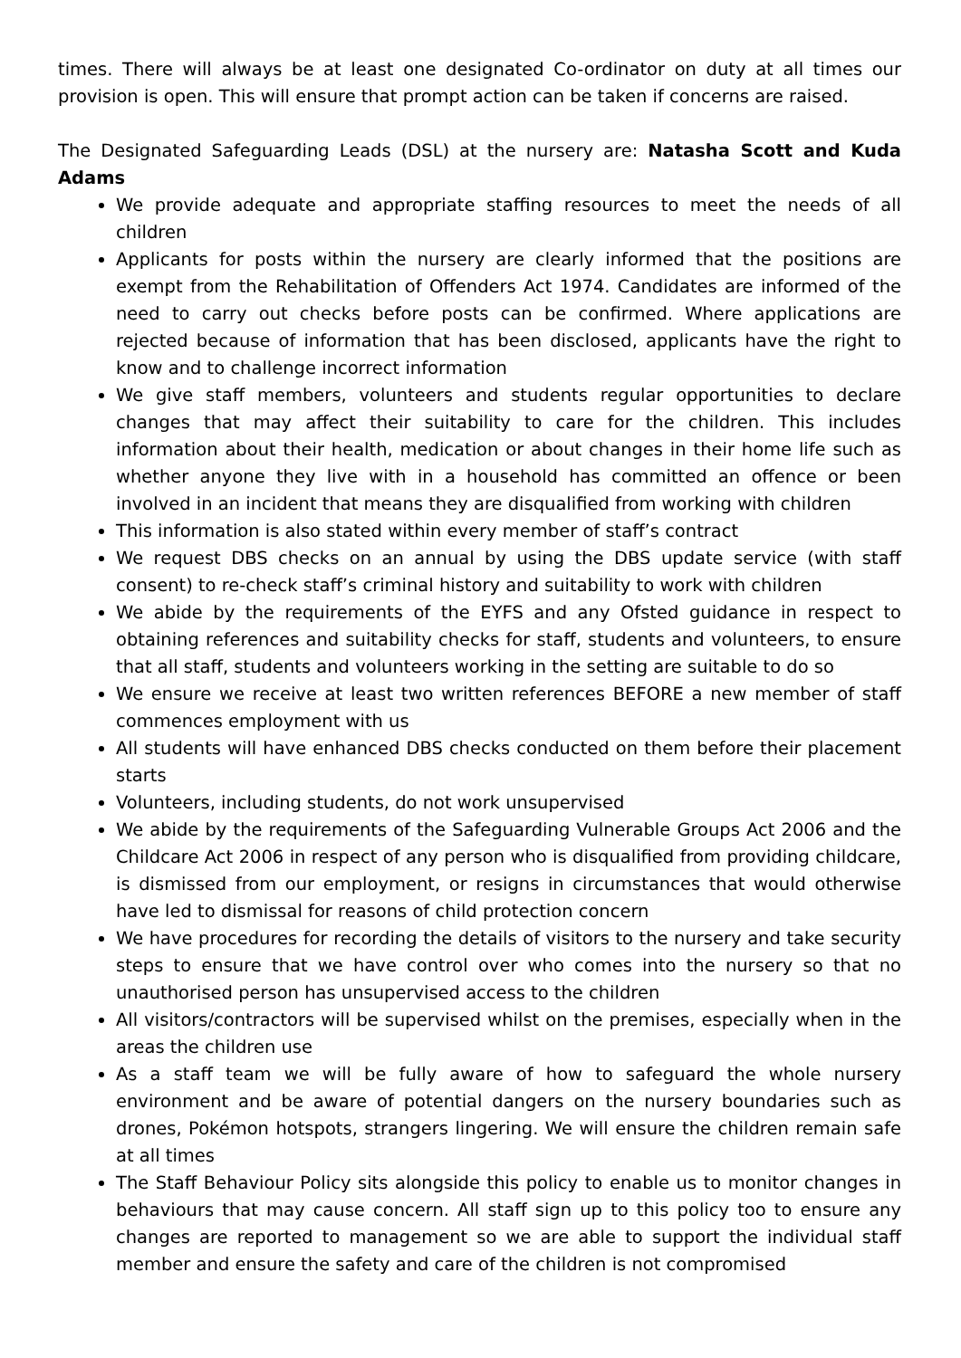times. There will always be at least one designated Co-ordinator on duty at all times our provision is open. This will ensure that prompt action can be taken if concerns are raised.
The Designated Safeguarding Leads (DSL) at the nursery are: Natasha Scott and Kuda Adams
We provide adequate and appropriate staffing resources to meet the needs of all children
Applicants for posts within the nursery are clearly informed that the positions are exempt from the Rehabilitation of Offenders Act 1974. Candidates are informed of the need to carry out checks before posts can be confirmed. Where applications are rejected because of information that has been disclosed, applicants have the right to know and to challenge incorrect information
We give staff members, volunteers and students regular opportunities to declare changes that may affect their suitability to care for the children. This includes information about their health, medication or about changes in their home life such as whether anyone they live with in a household has committed an offence or been involved in an incident that means they are disqualified from working with children
This information is also stated within every member of staff’s contract
We request DBS checks on an annual by using the DBS update service (with staff consent) to re-check staff’s criminal history and suitability to work with children
We abide by the requirements of the EYFS and any Ofsted guidance in respect to obtaining references and suitability checks for staff, students and volunteers, to ensure that all staff, students and volunteers working in the setting are suitable to do so
We ensure we receive at least two written references BEFORE a new member of staff commences employment with us
All students will have enhanced DBS checks conducted on them before their placement starts
Volunteers, including students, do not work unsupervised
We abide by the requirements of the Safeguarding Vulnerable Groups Act 2006 and the Childcare Act 2006 in respect of any person who is disqualified from providing childcare, is dismissed from our employment, or resigns in circumstances that would otherwise have led to dismissal for reasons of child protection concern
We have procedures for recording the details of visitors to the nursery and take security steps to ensure that we have control over who comes into the nursery so that no unauthorised person has unsupervised access to the children
All visitors/contractors will be supervised whilst on the premises, especially when in the areas the children use
As a staff team we will be fully aware of how to safeguard the whole nursery environment and be aware of potential dangers on the nursery boundaries such as drones, Pokémon hotspots, strangers lingering. We will ensure the children remain safe at all times
The Staff Behaviour Policy sits alongside this policy to enable us to monitor changes in behaviours that may cause concern. All staff sign up to this policy too to ensure any changes are reported to management so we are able to support the individual staff member and ensure the safety and care of the children is not compromised